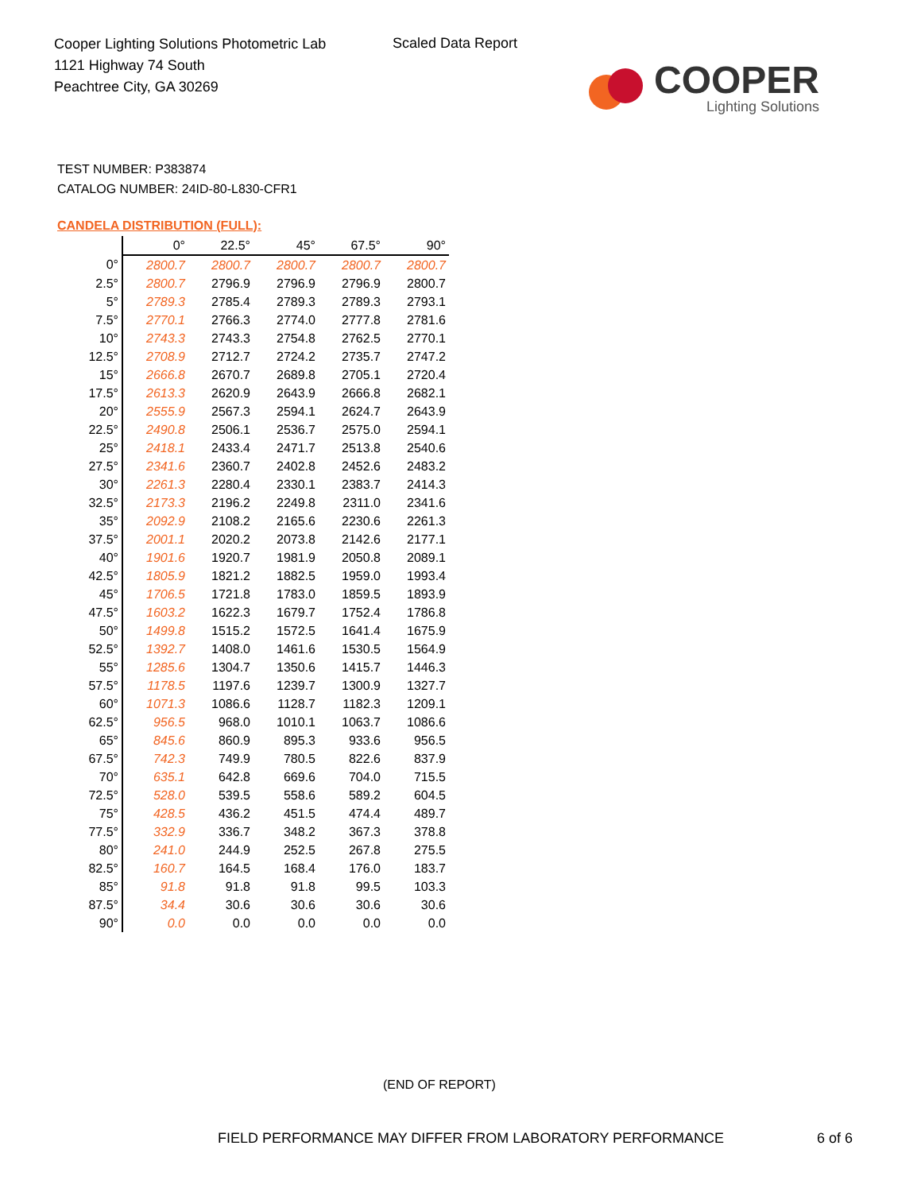Cooper Lighting Solutions Photometric Lab
1121 Highway 74 South
Peachtree City, GA 30269
Scaled Data Report
COOPER
Lighting Solutions
TEST NUMBER: P383874
CATALOG NUMBER: 24ID-80-L830-CFR1
CANDELA DISTRIBUTION (FULL):
| | 0° | 22.5° | 45° | 67.5° | 90° |
| --- | --- | --- | --- | --- | --- |
| 0° | 2800.7 | 2800.7 | 2800.7 | 2800.7 | 2800.7 |
| 2.5° | 2800.7 | 2796.9 | 2796.9 | 2796.9 | 2800.7 |
| 5° | 2789.3 | 2785.4 | 2789.3 | 2789.3 | 2793.1 |
| 7.5° | 2770.1 | 2766.3 | 2774.0 | 2777.8 | 2781.6 |
| 10° | 2743.3 | 2743.3 | 2754.8 | 2762.5 | 2770.1 |
| 12.5° | 2708.9 | 2712.7 | 2724.2 | 2735.7 | 2747.2 |
| 15° | 2666.8 | 2670.7 | 2689.8 | 2705.1 | 2720.4 |
| 17.5° | 2613.3 | 2620.9 | 2643.9 | 2666.8 | 2682.1 |
| 20° | 2555.9 | 2567.3 | 2594.1 | 2624.7 | 2643.9 |
| 22.5° | 2490.8 | 2506.1 | 2536.7 | 2575.0 | 2594.1 |
| 25° | 2418.1 | 2433.4 | 2471.7 | 2513.8 | 2540.6 |
| 27.5° | 2341.6 | 2360.7 | 2402.8 | 2452.6 | 2483.2 |
| 30° | 2261.3 | 2280.4 | 2330.1 | 2383.7 | 2414.3 |
| 32.5° | 2173.3 | 2196.2 | 2249.8 | 2311.0 | 2341.6 |
| 35° | 2092.9 | 2108.2 | 2165.6 | 2230.6 | 2261.3 |
| 37.5° | 2001.1 | 2020.2 | 2073.8 | 2142.6 | 2177.1 |
| 40° | 1901.6 | 1920.7 | 1981.9 | 2050.8 | 2089.1 |
| 42.5° | 1805.9 | 1821.2 | 1882.5 | 1959.0 | 1993.4 |
| 45° | 1706.5 | 1721.8 | 1783.0 | 1859.5 | 1893.9 |
| 47.5° | 1603.2 | 1622.3 | 1679.7 | 1752.4 | 1786.8 |
| 50° | 1499.8 | 1515.2 | 1572.5 | 1641.4 | 1675.9 |
| 52.5° | 1392.7 | 1408.0 | 1461.6 | 1530.5 | 1564.9 |
| 55° | 1285.6 | 1304.7 | 1350.6 | 1415.7 | 1446.3 |
| 57.5° | 1178.5 | 1197.6 | 1239.7 | 1300.9 | 1327.7 |
| 60° | 1071.3 | 1086.6 | 1128.7 | 1182.3 | 1209.1 |
| 62.5° | 956.5 | 968.0 | 1010.1 | 1063.7 | 1086.6 |
| 65° | 845.6 | 860.9 | 895.3 | 933.6 | 956.5 |
| 67.5° | 742.3 | 749.9 | 780.5 | 822.6 | 837.9 |
| 70° | 635.1 | 642.8 | 669.6 | 704.0 | 715.5 |
| 72.5° | 528.0 | 539.5 | 558.6 | 589.2 | 604.5 |
| 75° | 428.5 | 436.2 | 451.5 | 474.4 | 489.7 |
| 77.5° | 332.9 | 336.7 | 348.2 | 367.3 | 378.8 |
| 80° | 241.0 | 244.9 | 252.5 | 267.8 | 275.5 |
| 82.5° | 160.7 | 164.5 | 168.4 | 176.0 | 183.7 |
| 85° | 91.8 | 91.8 | 91.8 | 99.5 | 103.3 |
| 87.5° | 34.4 | 30.6 | 30.6 | 30.6 | 30.6 |
| 90° | 0.0 | 0.0 | 0.0 | 0.0 | 0.0 |
(END OF REPORT)
FIELD PERFORMANCE MAY DIFFER FROM LABORATORY PERFORMANCE
6 of 6